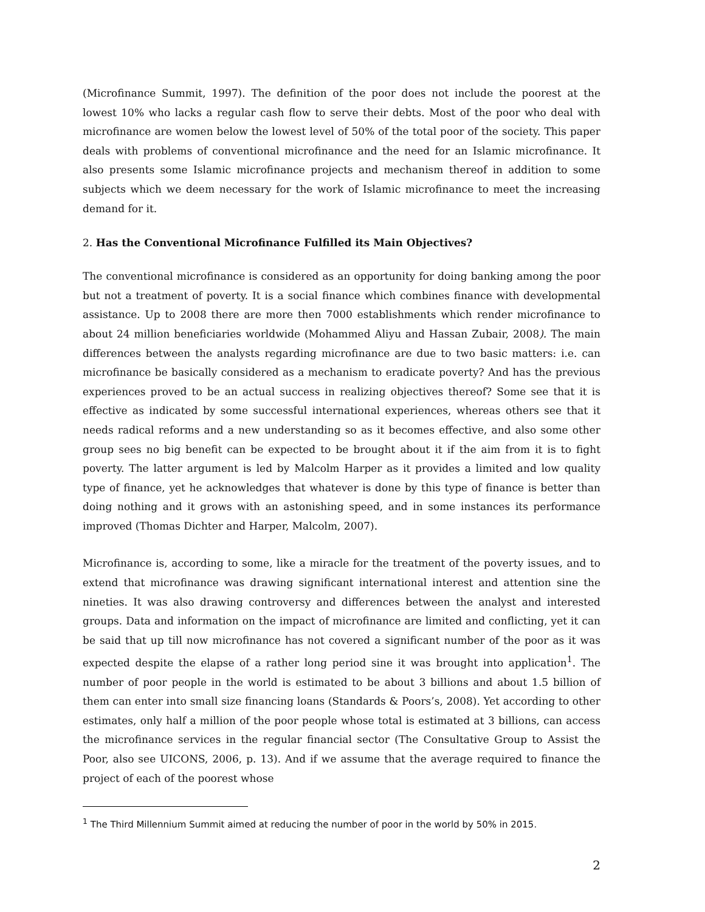(Microfinance Summit, 1997). The definition of the poor does not include the poorest at the lowest 10% who lacks a regular cash flow to serve their debts. Most of the poor who deal with microfinance are women below the lowest level of 50% of the total poor of the society. This paper deals with problems of conventional microfinance and the need for an Islamic microfinance. It also presents some Islamic microfinance projects and mechanism thereof in addition to some subjects which we deem necessary for the work of Islamic microfinance to meet the increasing demand for it.
2. Has the Conventional Microfinance Fulfilled its Main Objectives?
The conventional microfinance is considered as an opportunity for doing banking among the poor but not a treatment of poverty. It is a social finance which combines finance with developmental assistance. Up to 2008 there are more then 7000 establishments which render microfinance to about 24 million beneficiaries worldwide (Mohammed Aliyu and Hassan Zubair, 2008). The main differences between the analysts regarding microfinance are due to two basic matters: i.e. can microfinance be basically considered as a mechanism to eradicate poverty? And has the previous experiences proved to be an actual success in realizing objectives thereof? Some see that it is effective as indicated by some successful international experiences, whereas others see that it needs radical reforms and a new understanding so as it becomes effective, and also some other group sees no big benefit can be expected to be brought about it if the aim from it is to fight poverty. The latter argument is led by Malcolm Harper as it provides a limited and low quality type of finance, yet he acknowledges that whatever is done by this type of finance is better than doing nothing and it grows with an astonishing speed, and in some instances its performance improved (Thomas Dichter and Harper, Malcolm, 2007).
Microfinance is, according to some, like a miracle for the treatment of the poverty issues, and to extend that microfinance was drawing significant international interest and attention sine the nineties. It was also drawing controversy and differences between the analyst and interested groups. Data and information on the impact of microfinance are limited and conflicting, yet it can be said that up till now microfinance has not covered a significant number of the poor as it was expected despite the elapse of a rather long period sine it was brought into application<sup>1</sup>. The number of poor people in the world is estimated to be about 3 billions and about 1.5 billion of them can enter into small size financing loans (Standards & Poors’s, 2008). Yet according to other estimates, only half a million of the poor people whose total is estimated at 3 billions, can access the microfinance services in the regular financial sector (The Consultative Group to Assist the Poor, also see UICONS, 2006, p. 13). And if we assume that the average required to finance the project of each of the poorest whose
<sup>1</sup> The Third Millennium Summit aimed at reducing the number of poor in the world by 50% in 2015.
2